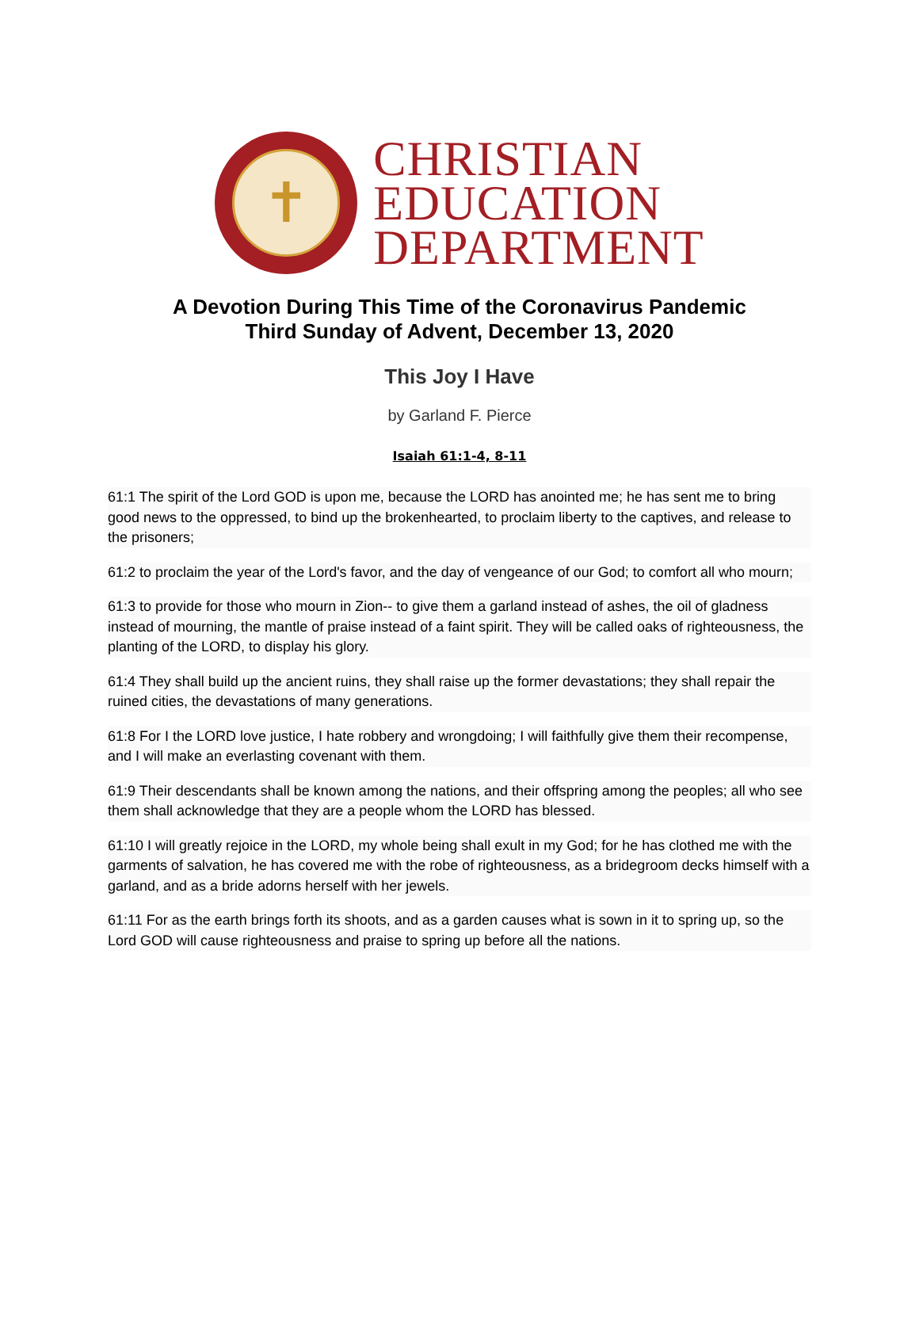✝
CHRISTIAN
EDUCATION
DEPARTMENT
A Devotion During This Time of the Coronavirus Pandemic
Third Sunday of Advent, December 13, 2020
This Joy I Have
by Garland F. Pierce
Isaiah 61:1-4, 8-11
61:1 The spirit of the Lord GOD is upon me, because the LORD has anointed me; he has sent me to bring good news to the oppressed, to bind up the brokenhearted, to proclaim liberty to the captives, and release to the prisoners;
61:2 to proclaim the year of the Lord's favor, and the day of vengeance of our God; to comfort all who mourn;
61:3 to provide for those who mourn in Zion-- to give them a garland instead of ashes, the oil of gladness instead of mourning, the mantle of praise instead of a faint spirit. They will be called oaks of righteousness, the planting of the LORD, to display his glory.
61:4 They shall build up the ancient ruins, they shall raise up the former devastations; they shall repair the ruined cities, the devastations of many generations.
61:8 For I the LORD love justice, I hate robbery and wrongdoing; I will faithfully give them their recompense, and I will make an everlasting covenant with them.
61:9 Their descendants shall be known among the nations, and their offspring among the peoples; all who see them shall acknowledge that they are a people whom the LORD has blessed.
61:10 I will greatly rejoice in the LORD, my whole being shall exult in my God; for he has clothed me with the garments of salvation, he has covered me with the robe of righteousness, as a bridegroom decks himself with a garland, and as a bride adorns herself with her jewels.
61:11 For as the earth brings forth its shoots, and as a garden causes what is sown in it to spring up, so the Lord GOD will cause righteousness and praise to spring up before all the nations.